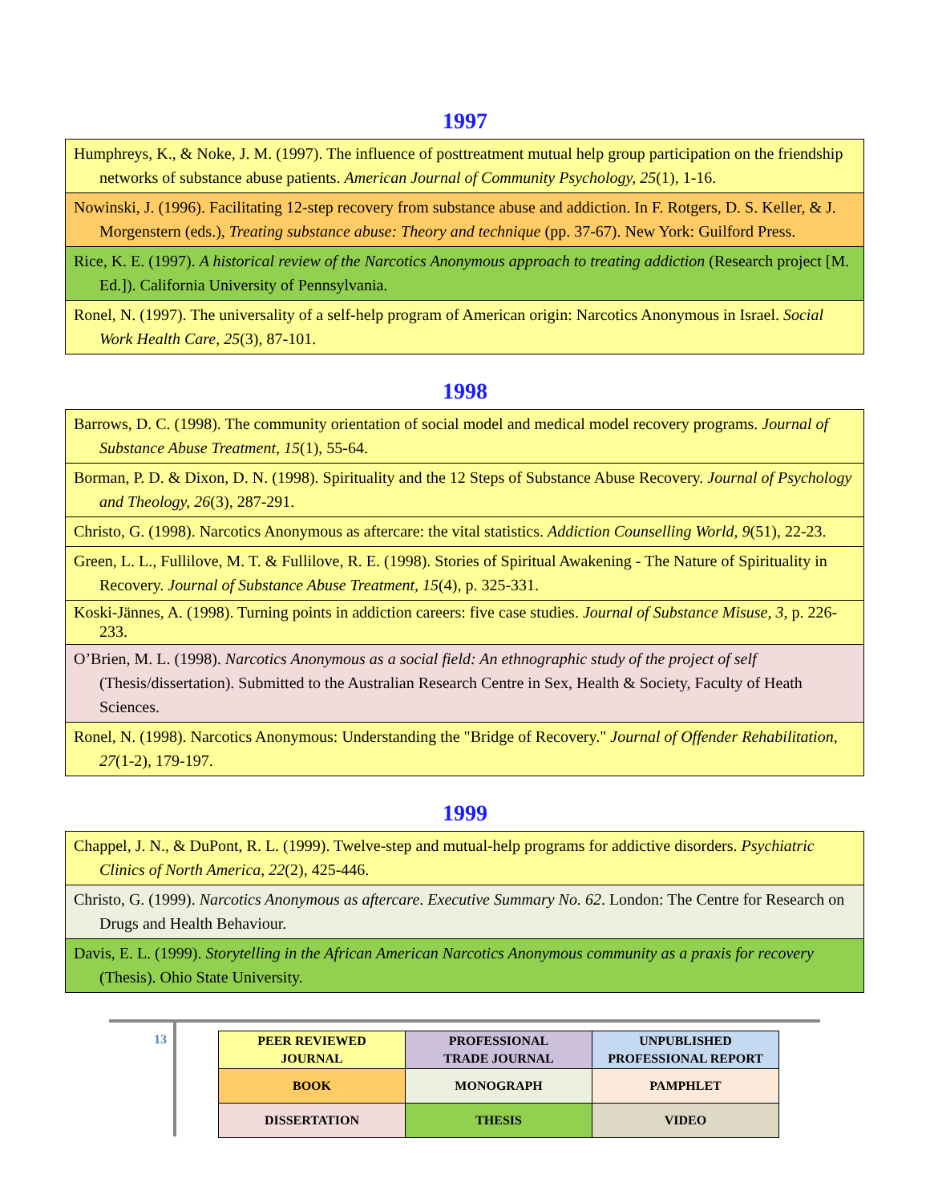1997
| Humphreys, K., & Noke, J. M. (1997). The influence of posttreatment mutual help group participation on the friendship networks of substance abuse patients. American Journal of Community Psychology, 25 (1), 1-16. |
| Nowinski, J. (1996). Facilitating 12-step recovery from substance abuse and addiction. In F. Rotgers, D. S. Keller, & J. Morgenstern (eds.), Treating substance abuse: Theory and technique (pp. 37-67). New York: Guilford Press. |
| Rice, K. E. (1997). A historical review of the Narcotics Anonymous approach to treating addiction (Research project [M. Ed.]). California University of Pennsylvania. |
| Ronel, N. (1997). The universality of a self-help program of American origin: Narcotics Anonymous in Israel. Social Work Health Care , 25 (3), 87-101. |
1998
| Barrows, D. C. (1998). The community orientation of social model and medical model recovery programs. Journal of Substance Abuse Treatment , 15 (1), 55-64. |
| Borman, P. D. & Dixon, D. N. (1998). Spirituality and the 12 Steps of Substance Abuse Recovery. Journal of Psychology and Theology, 26 (3), 287-291. |
| Christo, G. (1998). Narcotics Anonymous as aftercare: the vital statistics. Addiction Counselling World, 9 (51), 22-23. |
| Green, L. L., Fullilove, M. T. & Fullilove, R. E. (1998). Stories of Spiritual Awakening - The Nature of Spirituality in Recovery. Journal of Substance Abuse Treatment, 15 (4), p. 325-331. |
| Koski-Jännes, A. (1998). Turning points in addiction careers: five case studies. Journal of Substance Misuse, 3 , p. 226-233. |
| O’Brien, M. L. (1998). Narcotics Anonymous as a social field: An ethnographic study of the project of self (Thesis/dissertation). Submitted to the Australian Research Centre in Sex, Health & Society, Faculty of Heath Sciences. |
| Ronel, N. (1998). Narcotics Anonymous: Understanding the "Bridge of Recovery." Journal of Offender Rehabilitation , 27 (1-2), 179-197. |
1999
| Chappel, J. N., & DuPont, R. L. (1999). Twelve-step and mutual-help programs for addictive disorders. Psychiatric Clinics of North America , 22 (2), 425-446. |
| Christo, G. (1999). Narcotics Anonymous as aftercare . Executive Summary No. 62 . London: The Centre for Research on Drugs and Health Behaviour. |
| Davis, E. L. (1999). Storytelling in the African American Narcotics Anonymous community as a praxis for recovery (Thesis). Ohio State University. |
13
| PEER REVIEWED JOURNAL | PROFESSIONAL TRADE JOURNAL | UNPUBLISHED PROFESSIONAL REPORT |
| BOOK | MONOGRAPH | PAMPHLET |
| DISSERTATION | THESIS | VIDEO |